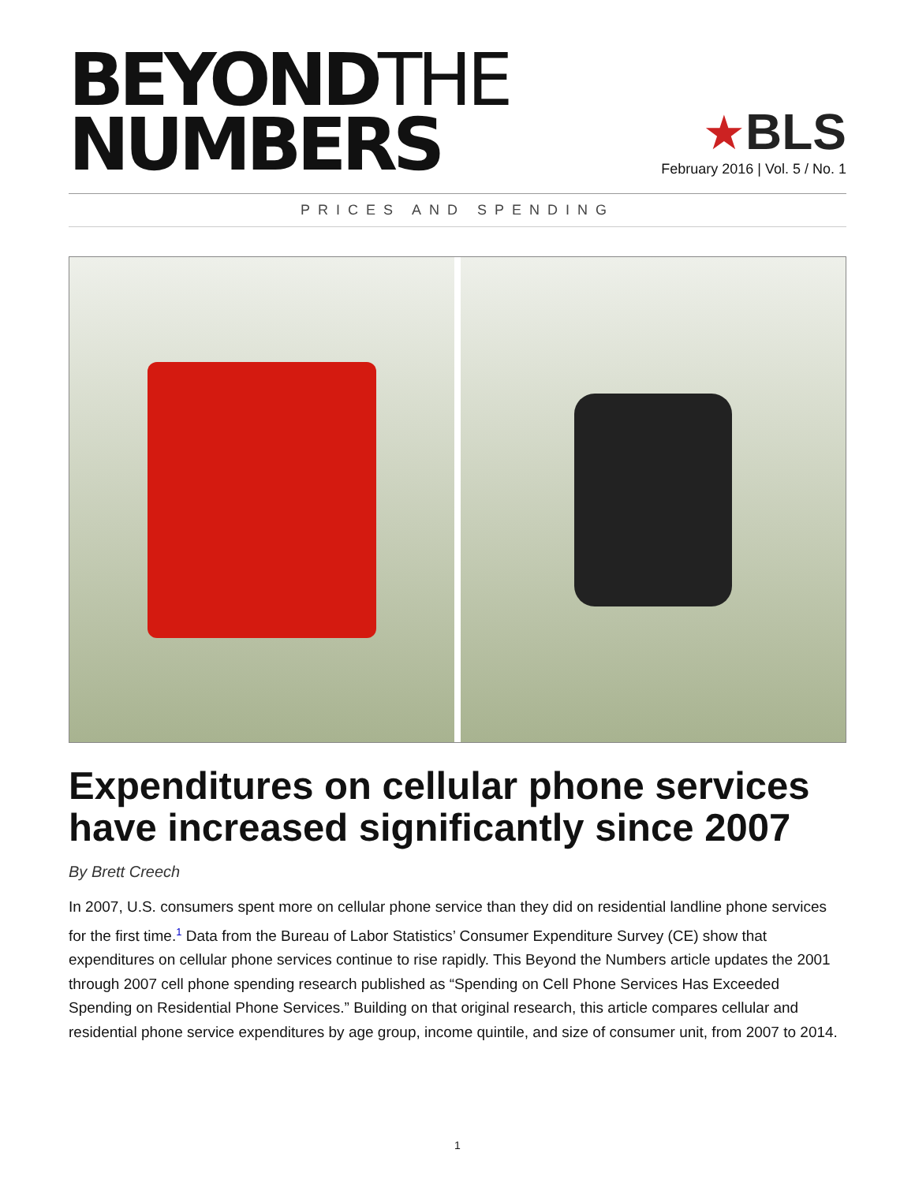BEYONDTHE
NUMBERS
★BLS
February 2016 | Vol. 5 / No. 1
PRICES AND SPENDING
Expenditures on cellular phone services have increased significantly since 2007
By Brett Creech
In 2007, U.S. consumers spent more on cellular phone service than they did on residential landline phone services for the first time.<sup>1</sup> Data from the Bureau of Labor Statistics’ Consumer Expenditure Survey (CE) show that expenditures on cellular phone services continue to rise rapidly. This Beyond the Numbers article updates the 2001 through 2007 cell phone spending research published as “Spending on Cell Phone Services Has Exceeded Spending on Residential Phone Services.” Building on that original research, this article compares cellular and residential phone service expenditures by age group, income quintile, and size of consumer unit, from 2007 to 2014.
1